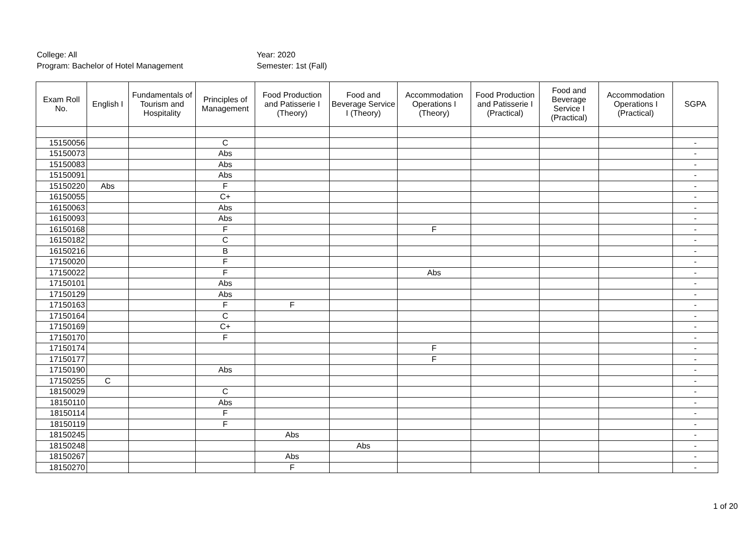College: All
Program: Bachelor of Hotel Management
Year: 2020
Semester: 1st (Fall)
| Exam Roll No. | English I | Fundamentals of Tourism and Hospitality | Principles of Management | Food Production and Patisserie I (Theory) | Food and Beverage Service I (Theory) | Accommodation Operations I (Theory) | Food Production and Patisserie I (Practical) | Food and Beverage Service I (Practical) | Accommodation Operations I (Practical) | SGPA |
| --- | --- | --- | --- | --- | --- | --- | --- | --- | --- | --- |
| 15150056 | | | C | | | | | | | - |
| 15150073 | | | Abs | | | | | | | - |
| 15150083 | | | Abs | | | | | | | - |
| 15150091 | | | Abs | | | | | | | - |
| 15150220 | Abs | | F | | | | | | | - |
| 16150055 | | | C+ | | | | | | | - |
| 16150063 | | | Abs | | | | | | | - |
| 16150093 | | | Abs | | | | | | | - |
| 16150168 | | | F | | | F | | | | - |
| 16150182 | | | C | | | | | | | - |
| 16150216 | | | B | | | | | | | - |
| 17150020 | | | F | | | | | | | - |
| 17150022 | | | F | | | Abs | | | | - |
| 17150101 | | | Abs | | | | | | | - |
| 17150129 | | | Abs | | | | | | | - |
| 17150163 | | | F | F | | | | | | - |
| 17150164 | | | C | | | | | | | - |
| 17150169 | | | C+ | | | | | | | - |
| 17150170 | | | F | | | | | | | - |
| 17150174 | | | | | | F | | | | - |
| 17150177 | | | | | | F | | | | - |
| 17150190 | | | Abs | | | | | | | - |
| 17150255 | C | | | | | | | | | - |
| 18150029 | | | C | | | | | | | - |
| 18150110 | | | Abs | | | | | | | - |
| 18150114 | | | F | | | | | | | - |
| 18150119 | | | F | | | | | | | - |
| 18150245 | | | | Abs | | | | | | - |
| 18150248 | | | | | Abs | | | | | - |
| 18150267 | | | | Abs | | | | | | - |
| 18150270 | | | | F | | | | | | - |
1 of 20